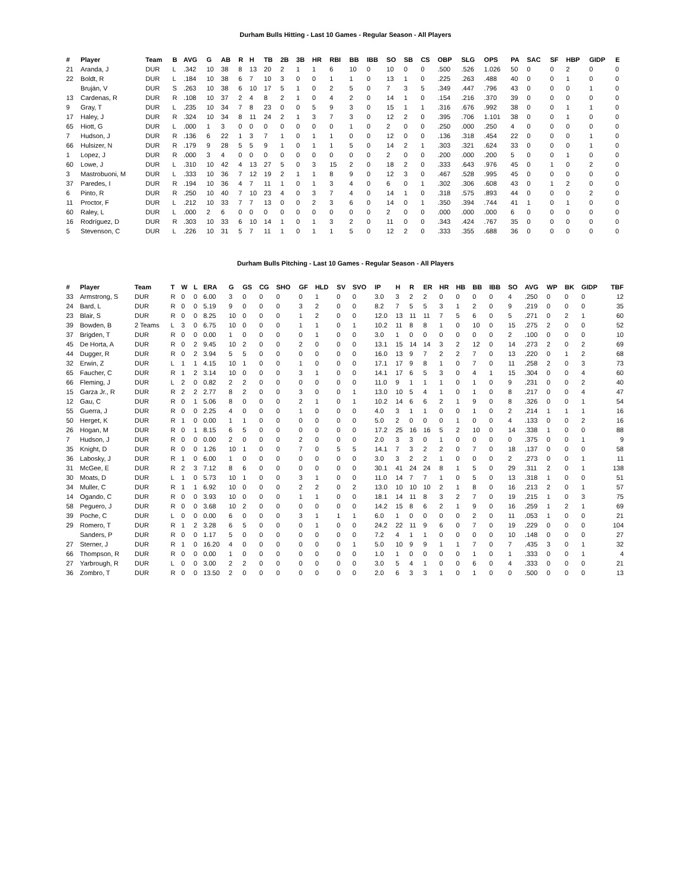Durham Bulls Hitting - Last 10 Games - Regular Season - All Players
| # | Player | Team | B | AVG | G | AB | R | H | TB | 2B | 3B | HR | RBI | BB | IBB | SO | SB | CS | OBP | SLG | OPS | PA | SAC | SF | HBP | GIDP | E |
| --- | --- | --- | --- | --- | --- | --- | --- | --- | --- | --- | --- | --- | --- | --- | --- | --- | --- | --- | --- | --- | --- | --- | --- | --- | --- | --- | --- |
| 21 | Aranda, J | DUR | L | .342 | 10 | 38 | 8 | 13 | 20 | 2 | 1 | 1 | 6 | 10 | 0 | 10 | 0 | 0 | .500 | .526 | 1.026 | 50 | 0 | 0 | 2 | 0 | 0 |
| 22 | Boldt, R | DUR | L | .184 | 10 | 38 | 6 | 7 | 10 | 3 | 0 | 0 | 1 | 1 | 0 | 13 | 1 | 0 | .225 | .263 | .488 | 40 | 0 | 0 | 1 | 0 | 0 |
| | Bruján, V | DUR | S | .263 | 10 | 38 | 6 | 10 | 17 | 5 | 1 | 0 | 2 | 5 | 0 | 7 | 3 | 5 | .349 | .447 | .796 | 43 | 0 | 0 | 0 | 1 | 0 |
| 13 | Cardenas, R | DUR | R | .108 | 10 | 37 | 2 | 4 | 8 | 2 | 1 | 0 | 4 | 2 | 0 | 14 | 1 | 0 | .154 | .216 | .370 | 39 | 0 | 0 | 0 | 0 | 0 |
| 9 | Gray, T | DUR | L | .235 | 10 | 34 | 7 | 8 | 23 | 0 | 0 | 5 | 9 | 3 | 0 | 15 | 1 | 1 | .316 | .676 | .992 | 38 | 0 | 0 | 1 | 1 | 0 |
| 17 | Haley, J | DUR | R | .324 | 10 | 34 | 8 | 11 | 24 | 2 | 1 | 3 | 7 | 3 | 0 | 12 | 2 | 0 | .395 | .706 | 1.101 | 38 | 0 | 0 | 1 | 0 | 0 |
| 65 | Hiott, G | DUR | L | .000 | 1 | 3 | 0 | 0 | 0 | 0 | 0 | 0 | 0 | 1 | 0 | 2 | 0 | 0 | .250 | .000 | .250 | 4 | 0 | 0 | 0 | 0 | 0 |
| 7 | Hudson, J | DUR | R | .136 | 6 | 22 | 1 | 3 | 7 | 1 | 0 | 1 | 1 | 0 | 0 | 12 | 0 | 0 | .136 | .318 | .454 | 22 | 0 | 0 | 0 | 1 | 0 |
| 66 | Hulsizer, N | DUR | R | .179 | 9 | 28 | 5 | 5 | 9 | 1 | 0 | 1 | 1 | 5 | 0 | 14 | 2 | 1 | .303 | .321 | .624 | 33 | 0 | 0 | 0 | 1 | 0 |
| 1 | Lopez, J | DUR | R | .000 | 3 | 4 | 0 | 0 | 0 | 0 | 0 | 0 | 0 | 0 | 0 | 2 | 0 | 0 | .200 | .000 | .200 | 5 | 0 | 0 | 1 | 0 | 0 |
| 60 | Lowe, J | DUR | L | .310 | 10 | 42 | 4 | 13 | 27 | 5 | 0 | 3 | 15 | 2 | 0 | 18 | 2 | 0 | .333 | .643 | .976 | 45 | 0 | 1 | 0 | 2 | 0 |
| 3 | Mastrobuoni, M | DUR | L | .333 | 10 | 36 | 7 | 12 | 19 | 2 | 1 | 1 | 8 | 9 | 0 | 12 | 3 | 0 | .467 | .528 | .995 | 45 | 0 | 0 | 0 | 0 | 0 |
| 37 | Paredes, I | DUR | R | .194 | 10 | 36 | 4 | 7 | 11 | 1 | 0 | 1 | 3 | 4 | 0 | 6 | 0 | 1 | .302 | .306 | .608 | 43 | 0 | 1 | 2 | 0 | 0 |
| 6 | Pinto, R | DUR | R | .250 | 10 | 40 | 7 | 10 | 23 | 4 | 0 | 3 | 7 | 4 | 0 | 14 | 1 | 0 | .318 | .575 | .893 | 44 | 0 | 0 | 0 | 2 | 0 |
| 11 | Proctor, F | DUR | L | .212 | 10 | 33 | 7 | 7 | 13 | 0 | 0 | 2 | 3 | 6 | 0 | 14 | 0 | 1 | .350 | .394 | .744 | 41 | 1 | 0 | 1 | 0 | 0 |
| 60 | Raley, L | DUR | L | .000 | 2 | 6 | 0 | 0 | 0 | 0 | 0 | 0 | 0 | 0 | 0 | 2 | 0 | 0 | .000 | .000 | .000 | 6 | 0 | 0 | 0 | 0 | 0 |
| 16 | Rodríguez, D | DUR | R | .303 | 10 | 33 | 6 | 10 | 14 | 1 | 0 | 1 | 3 | 2 | 0 | 11 | 0 | 0 | .343 | .424 | .767 | 35 | 0 | 0 | 0 | 0 | 0 |
| 5 | Stevenson, C | DUR | L | .226 | 10 | 31 | 5 | 7 | 11 | 1 | 0 | 1 | 1 | 5 | 0 | 12 | 2 | 0 | .333 | .355 | .688 | 36 | 0 | 0 | 0 | 0 | 0 |
Durham Bulls Pitching - Last 10 Games - Regular Season - All Players
| # | Player | Team | T | W | L | ERA | G | GS | CG | SHO | GF | HLD | SV | SVO | IP | H | R | ER | HR | HB | BB | IBB | SO | AVG | WP | BK | GIDP | TBF |
| --- | --- | --- | --- | --- | --- | --- | --- | --- | --- | --- | --- | --- | --- | --- | --- | --- | --- | --- | --- | --- | --- | --- | --- | --- | --- | --- | --- | --- |
| 33 | Armstrong, S | DUR | R | 0 | 0 | 6.00 | 3 | 0 | 0 | 0 | 0 | 1 | 0 | 0 | 3.0 | 3 | 2 | 2 | 0 | 0 | 0 | 0 | 4 | .250 | 0 | 0 | 0 | 12 |
| 24 | Bard, L | DUR | R | 0 | 0 | 5.19 | 9 | 0 | 0 | 0 | 3 | 2 | 0 | 0 | 8.2 | 7 | 5 | 5 | 3 | 1 | 2 | 0 | 9 | .219 | 0 | 0 | 0 | 35 |
| 23 | Blair, S | DUR | R | 0 | 0 | 8.25 | 10 | 0 | 0 | 0 | 1 | 2 | 0 | 0 | 12.0 | 13 | 11 | 11 | 7 | 5 | 6 | 0 | 5 | .271 | 0 | 2 | 1 | 60 |
| 39 | Bowden, B | 2 Teams | L | 3 | 0 | 6.75 | 10 | 0 | 0 | 0 | 1 | 1 | 0 | 1 | 10.2 | 11 | 8 | 8 | 1 | 0 | 10 | 0 | 15 | .275 | 2 | 0 | 0 | 52 |
| 37 | Brigden, T | DUR | R | 0 | 0 | 0.00 | 1 | 0 | 0 | 0 | 0 | 1 | 0 | 0 | 3.0 | 1 | 0 | 0 | 0 | 0 | 0 | 0 | 2 | .100 | 0 | 0 | 0 | 10 |
| 45 | De Horta, A | DUR | R | 0 | 2 | 9.45 | 10 | 2 | 0 | 0 | 2 | 0 | 0 | 0 | 13.1 | 15 | 14 | 14 | 3 | 2 | 12 | 0 | 14 | .273 | 2 | 0 | 2 | 69 |
| 44 | Dugger, R | DUR | R | 0 | 2 | 3.94 | 5 | 5 | 0 | 0 | 0 | 0 | 0 | 0 | 16.0 | 13 | 9 | 7 | 2 | 2 | 7 | 0 | 13 | .220 | 0 | 1 | 2 | 68 |
| 32 | Erwin, Z | DUR | L | 1 | 1 | 4.15 | 10 | 1 | 0 | 0 | 1 | 0 | 0 | 0 | 17.1 | 17 | 9 | 8 | 1 | 0 | 7 | 0 | 11 | .258 | 2 | 0 | 3 | 73 |
| 65 | Faucher, C | DUR | R | 1 | 2 | 3.14 | 10 | 0 | 0 | 0 | 3 | 1 | 0 | 0 | 14.1 | 17 | 6 | 5 | 3 | 0 | 4 | 1 | 15 | .304 | 0 | 0 | 4 | 60 |
| 66 | Fleming, J | DUR | L | 2 | 0 | 0.82 | 2 | 2 | 0 | 0 | 0 | 0 | 0 | 0 | 11.0 | 9 | 1 | 1 | 1 | 0 | 1 | 0 | 9 | .231 | 0 | 0 | 2 | 40 |
| 15 | Garza Jr., R | DUR | R | 2 | 2 | 2.77 | 8 | 2 | 0 | 0 | 3 | 0 | 0 | 1 | 13.0 | 10 | 5 | 4 | 1 | 0 | 1 | 0 | 8 | .217 | 0 | 0 | 4 | 47 |
| 12 | Gau, C | DUR | R | 0 | 1 | 5.06 | 8 | 0 | 0 | 0 | 2 | 1 | 0 | 1 | 10.2 | 14 | 6 | 6 | 2 | 1 | 9 | 0 | 8 | .326 | 0 | 0 | 1 | 54 |
| 55 | Guerra, J | DUR | R | 0 | 0 | 2.25 | 4 | 0 | 0 | 0 | 1 | 0 | 0 | 0 | 4.0 | 3 | 1 | 1 | 0 | 0 | 1 | 0 | 2 | .214 | 1 | 1 | 1 | 16 |
| 50 | Herget, K | DUR | R | 1 | 0 | 0.00 | 1 | 1 | 0 | 0 | 0 | 0 | 0 | 0 | 5.0 | 2 | 0 | 0 | 0 | 1 | 0 | 0 | 4 | .133 | 0 | 0 | 2 | 16 |
| 26 | Hogan, M | DUR | R | 0 | 1 | 8.15 | 6 | 5 | 0 | 0 | 0 | 0 | 0 | 0 | 17.2 | 25 | 16 | 16 | 5 | 2 | 10 | 0 | 14 | .338 | 1 | 0 | 0 | 88 |
| 7 | Hudson, J | DUR | R | 0 | 0 | 0.00 | 2 | 0 | 0 | 0 | 2 | 0 | 0 | 0 | 2.0 | 3 | 3 | 0 | 1 | 0 | 0 | 0 | 0 | .375 | 0 | 0 | 1 | 9 |
| 35 | Knight, D | DUR | R | 0 | 0 | 1.26 | 10 | 1 | 0 | 0 | 7 | 0 | 5 | 5 | 14.1 | 7 | 3 | 2 | 2 | 0 | 7 | 0 | 18 | .137 | 0 | 0 | 0 | 58 |
| 36 | Labosky, J | DUR | R | 1 | 0 | 6.00 | 1 | 0 | 0 | 0 | 0 | 0 | 0 | 0 | 3.0 | 3 | 2 | 2 | 1 | 0 | 0 | 0 | 2 | .273 | 0 | 0 | 1 | 11 |
| 31 | McGee, E | DUR | R | 2 | 3 | 7.12 | 8 | 6 | 0 | 0 | 0 | 0 | 0 | 0 | 30.1 | 41 | 24 | 24 | 8 | 1 | 5 | 0 | 29 | .311 | 2 | 0 | 1 | 138 |
| 30 | Moats, D | DUR | L | 1 | 0 | 5.73 | 10 | 1 | 0 | 0 | 3 | 1 | 0 | 0 | 11.0 | 14 | 7 | 7 | 1 | 0 | 5 | 0 | 13 | .318 | 1 | 0 | 0 | 51 |
| 34 | Muller, C | DUR | R | 1 | 1 | 6.92 | 10 | 0 | 0 | 0 | 2 | 2 | 0 | 2 | 13.0 | 10 | 10 | 10 | 2 | 1 | 8 | 0 | 16 | .213 | 2 | 0 | 1 | 57 |
| 14 | Ogando, C | DUR | R | 0 | 0 | 3.93 | 10 | 0 | 0 | 0 | 1 | 1 | 0 | 0 | 18.1 | 14 | 11 | 8 | 3 | 2 | 7 | 0 | 19 | .215 | 1 | 0 | 3 | 75 |
| 58 | Peguero, J | DUR | R | 0 | 0 | 3.68 | 10 | 2 | 0 | 0 | 0 | 0 | 0 | 0 | 14.2 | 15 | 8 | 6 | 2 | 1 | 9 | 0 | 16 | .259 | 1 | 2 | 1 | 69 |
| 39 | Poche, C | DUR | L | 0 | 0 | 0.00 | 6 | 0 | 0 | 0 | 3 | 1 | 1 | 1 | 6.0 | 1 | 0 | 0 | 0 | 0 | 2 | 0 | 11 | .053 | 1 | 0 | 0 | 21 |
| 29 | Romero, T | DUR | R | 1 | 2 | 3.28 | 6 | 5 | 0 | 0 | 0 | 1 | 0 | 0 | 24.2 | 22 | 11 | 9 | 6 | 0 | 7 | 0 | 19 | .229 | 0 | 0 | 0 | 104 |
| | Sanders, P | DUR | R | 0 | 0 | 1.17 | 5 | 0 | 0 | 0 | 0 | 0 | 0 | 0 | 7.2 | 4 | 1 | 1 | 0 | 0 | 0 | 0 | 10 | .148 | 0 | 0 | 0 | 27 |
| 27 | Sterner, J | DUR | R | 1 | 0 | 16.20 | 4 | 0 | 0 | 0 | 0 | 0 | 0 | 1 | 5.0 | 10 | 9 | 9 | 1 | 1 | 7 | 0 | 7 | .435 | 3 | 0 | 1 | 32 |
| 66 | Thompson, R | DUR | R | 0 | 0 | 0.00 | 1 | 0 | 0 | 0 | 0 | 0 | 0 | 0 | 1.0 | 1 | 0 | 0 | 0 | 0 | 1 | 0 | 1 | .333 | 0 | 0 | 1 | 4 |
| 27 | Yarbrough, R | DUR | L | 0 | 0 | 3.00 | 2 | 2 | 0 | 0 | 0 | 0 | 0 | 0 | 3.0 | 5 | 4 | 1 | 0 | 0 | 6 | 0 | 4 | .333 | 0 | 0 | 0 | 21 |
| 36 | Zombro, T | DUR | R | 0 | 0 | 13.50 | 2 | 0 | 0 | 0 | 0 | 0 | 0 | 0 | 2.0 | 6 | 3 | 3 | 1 | 0 | 1 | 0 | 0 | .500 | 0 | 0 | 0 | 13 |